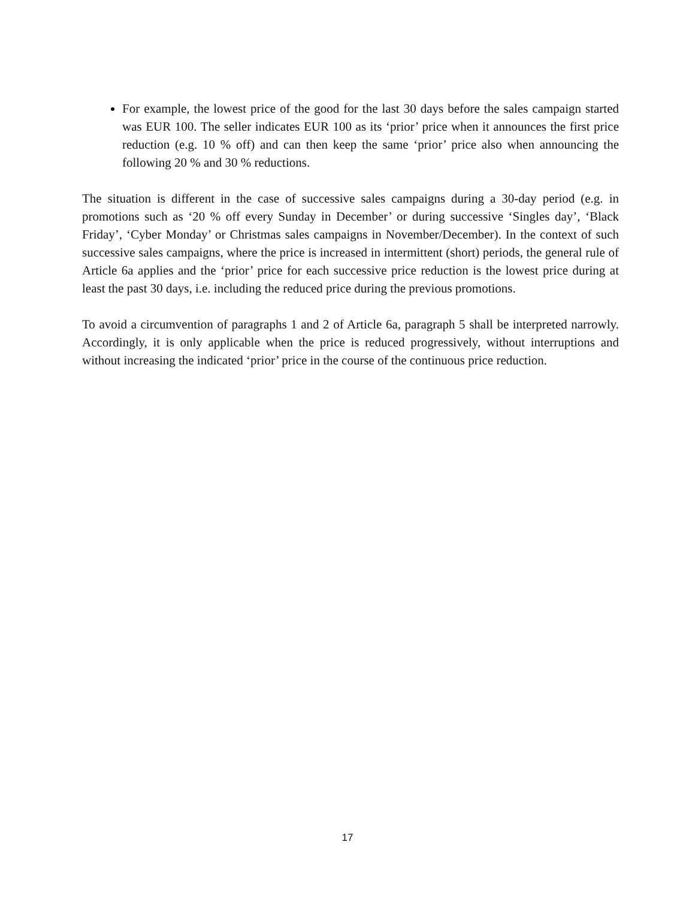For example, the lowest price of the good for the last 30 days before the sales campaign started was EUR 100. The seller indicates EUR 100 as its ‘prior’ price when it announces the first price reduction (e.g. 10 % off) and can then keep the same ‘prior’ price also when announcing the following 20 % and 30 % reductions.
The situation is different in the case of successive sales campaigns during a 30-day period (e.g. in promotions such as ‘20 % off every Sunday in December’ or during successive ‘Singles day’, ‘Black Friday’, ‘Cyber Monday’ or Christmas sales campaigns in November/December). In the context of such successive sales campaigns, where the price is increased in intermittent (short) periods, the general rule of Article 6a applies and the ‘prior’ price for each successive price reduction is the lowest price during at least the past 30 days, i.e. including the reduced price during the previous promotions.
To avoid a circumvention of paragraphs 1 and 2 of Article 6a, paragraph 5 shall be interpreted narrowly. Accordingly, it is only applicable when the price is reduced progressively, without interruptions and without increasing the indicated ‘prior’ price in the course of the continuous price reduction.
17